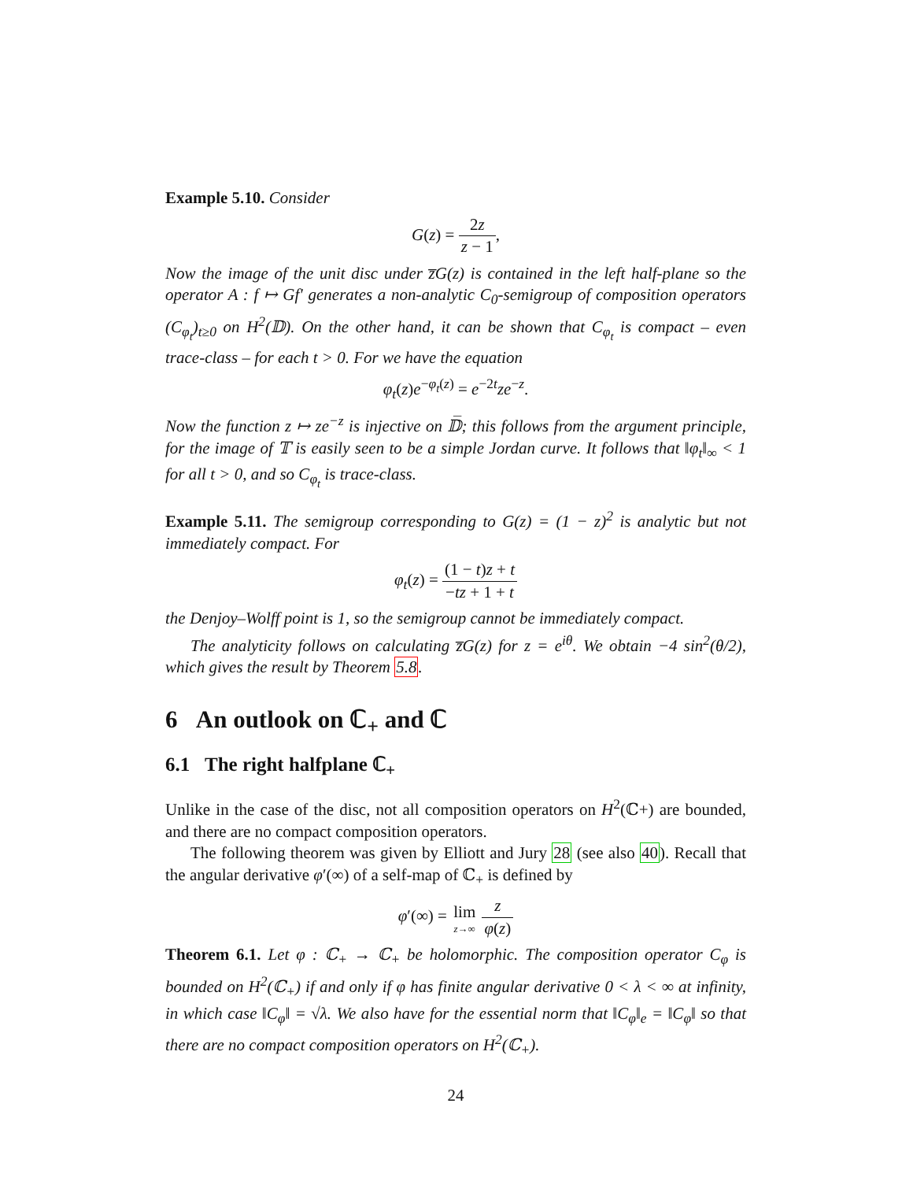Example 5.10. Consider
G(z) = 2z z − 1,
Now the image of the unit disc under z̅G(z) is contained in the left half-plane so the operator A : f ↦ Gf′ generates a non-analytic C<sub>0</sub>-semigroup of composition operators (C<sub>φ<sub>t</sub></sub>)<sub>t≥0</sub> on H<sup>2</sup>(𝔻). On the other hand, it can be shown that C<sub>φ<sub>t</sub></sub> is compact – even trace-class – for each t > 0. For we have the equation
φ<sub>t</sub>(z)e<sup>−φ<sub>t</sub>(z)</sup> = e<sup>−2t</sup>ze<sup>−z</sup>.
Now the function z ↦ ze<sup>−z</sup> is injective on 𝔻̅; this follows from the argument principle, for the image of 𝕋 is easily seen to be a simple Jordan curve. It follows that ‖φ<sub>t</sub>‖<sub>∞</sub> < 1 for all t > 0, and so C<sub>φ<sub>t</sub></sub> is trace-class.
Example 5.11. The semigroup corresponding to G(z) = (1 − z)<sup>2</sup> is analytic but not immediately compact. For
φ<sub>t</sub>(z) = (1 − t)z + t −tz + 1 + t
the Denjoy–Wolff point is 1, so the semigroup cannot be immediately compact.
The analyticity follows on calculating z̅G(z) for z = e<sup>iθ</sup>. We obtain −4 sin<sup>2</sup>(θ/2), which gives the result by Theorem 5.8.
6 An outlook on ℂ<sub>+</sub> and ℂ
6.1 The right halfplane ℂ<sub>+</sub>
Unlike in the case of the disc, not all composition operators on H<sup>2</sup>(ℂ+) are bounded, and there are no compact composition operators.
The following theorem was given by Elliott and Jury 28 (see also 40). Recall that the angular derivative φ′(∞) of a self-map of ℂ<sub>+</sub> is defined by
φ′(∞) = lim z→∞ z φ(z)
Theorem 6.1. Let φ : ℂ<sub>+</sub> → ℂ<sub>+</sub> be holomorphic. The composition operator C<sub>φ</sub> is bounded on H<sup>2</sup>(ℂ<sub>+</sub>) if and only if φ has finite angular derivative 0 < λ < ∞ at infinity, in which case ‖C<sub>φ</sub>‖ = √λ. We also have for the essential norm that ‖C<sub>φ</sub>‖<sub>e</sub> = ‖C<sub>φ</sub>‖ so that there are no compact composition operators on H<sup>2</sup>(ℂ<sub>+</sub>).
24